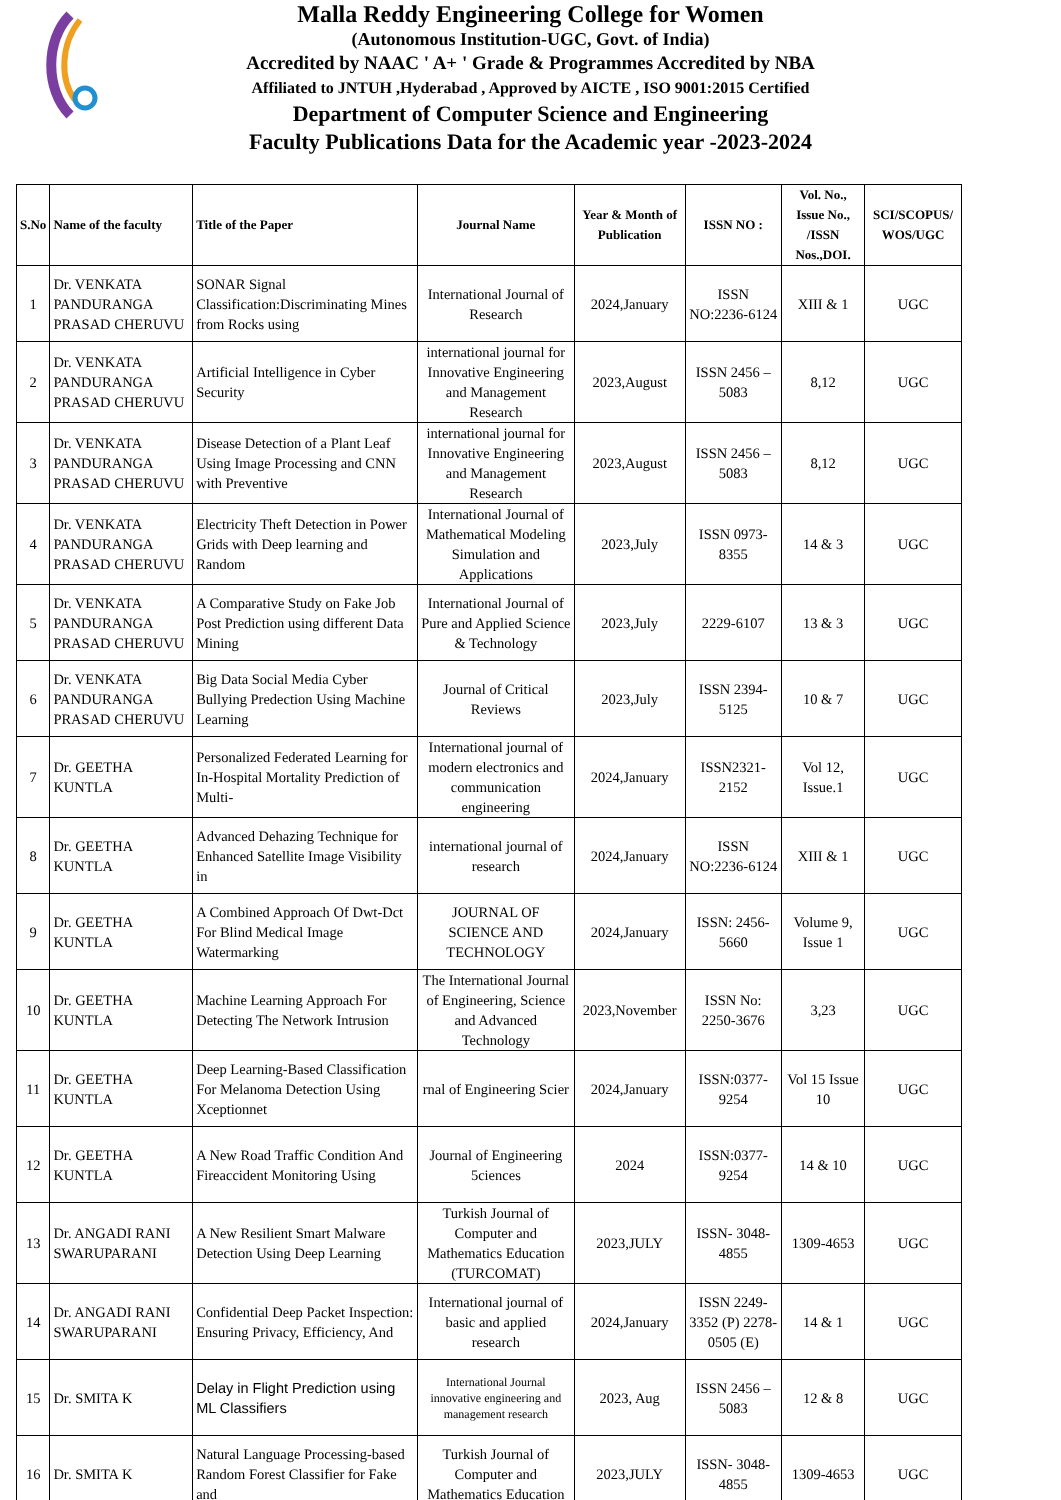Malla Reddy Engineering College for Women
(Autonomous Institution-UGC, Govt. of India)
Accredited by NAAC ' A+ ' Grade & Programmes Accredited by NBA
Affiliated to JNTUH ,Hyderabad , Approved by AICTE , ISO 9001:2015 Certified
Department of Computer Science and Engineering
Faculty Publications Data for the Academic year -2023-2024
| S.No | Name of the faculty | Title of the Paper | Journal Name | Year & Month of Publication | ISSN NO : | Vol. No., Issue No., /ISSN Nos.,DOI. | SCI/SCOPUS/ WOS/UGC |
| --- | --- | --- | --- | --- | --- | --- | --- |
| 1 | Dr. VENKATA PANDURANGA PRASAD CHERUVU | SONAR Signal Classification:Discriminating Mines from Rocks using | International Journal of Research | 2024,January | ISSN NO:2236-6124 | XIII & 1 | UGC |
| 2 | Dr. VENKATA PANDURANGA PRASAD CHERUVU | Artificial Intelligence in Cyber Security | international journal for Innovative Engineering and Management Research | 2023,August | ISSN 2456 – 5083 | 8,12 | UGC |
| 3 | Dr. VENKATA PANDURANGA PRASAD CHERUVU | Disease Detection of a Plant Leaf Using Image Processing and CNN with Preventive | international journal for Innovative Engineering and Management Research | 2023,August | ISSN 2456 – 5083 | 8,12 | UGC |
| 4 | Dr. VENKATA PANDURANGA PRASAD CHERUVU | Electricity Theft Detection in Power Grids with Deep learning and Random | International Journal of Mathematical Modeling Simulation and Applications | 2023,July | ISSN 0973-8355 | 14 & 3 | UGC |
| 5 | Dr. VENKATA PANDURANGA PRASAD CHERUVU | A Comparative Study on Fake Job Post Prediction using different Data Mining | International Journal of Pure and Applied Science & Technology | 2023,July | 2229-6107 | 13 & 3 | UGC |
| 6 | Dr. VENKATA PANDURANGA PRASAD CHERUVU | Big Data Social Media Cyber Bullying Predection Using Machine Learning | Journal of Critical Reviews | 2023,July | ISSN 2394-5125 | 10 & 7 | UGC |
| 7 | Dr. GEETHA KUNTLA | Personalized Federated Learning for In-Hospital Mortality Prediction of Multi- | International journal of modern electronics and communication engineering | 2024,January | ISSN2321-2152 | Vol 12, Issue.1 | UGC |
| 8 | Dr. GEETHA KUNTLA | Advanced Dehazing Technique for Enhanced Satellite Image Visibility in | international journal of research | 2024,January | ISSN NO:2236-6124 | XIII & 1 | UGC |
| 9 | Dr. GEETHA KUNTLA | A Combined Approach Of Dwt-Dct For Blind Medical Image Watermarking | JOURNAL OF SCIENCE AND TECHNOLOGY | 2024,January | ISSN: 2456-5660 | Volume 9, Issue 1 | UGC |
| 10 | Dr. GEETHA KUNTLA | Machine Learning Approach For Detecting The Network Intrusion | The International Journal of Engineering, Science and Advanced Technology | 2023,November | ISSN No: 2250-3676 | 3,23 | UGC |
| 11 | Dr. GEETHA KUNTLA | Deep Learning-Based Classification For Melanoma Detection Using Xceptionnet | rnal of Engineering Scier | 2024,January | ISSN:0377-9254 | Vol 15 Issue 10 | UGC |
| 12 | Dr. GEETHA KUNTLA | A New Road Traffic Condition And Fireaccident Monitoring Using | Journal of Engineering 5ciences | 2024 | ISSN:0377-9254 | 14 & 10 | UGC |
| 13 | Dr. ANGADI RANI SWARUPARANI | A New Resilient Smart Malware Detection Using Deep Learning | Turkish Journal of Computer and Mathematics Education (TURCOMAT) | 2023,JULY | ISSN- 3048-4855 | 1309-4653 | UGC |
| 14 | Dr. ANGADI RANI SWARUPARANI | Confidential Deep Packet Inspection: Ensuring Privacy, Efficiency, And | International journal of basic and applied research | 2024,January | ISSN 2249-3352 (P) 2278-0505 (E) | 14 & 1 | UGC |
| 15 | Dr. SMITA K | Delay in Flight Prediction using ML Classifiers | International Journal innovative engineering and management research | 2023, Aug | ISSN 2456 – 5083 | 12 & 8 | UGC |
| 16 | Dr. SMITA K | Natural Language Processing-based Random Forest Classifier for Fake and | Turkish Journal of Computer and Mathematics Education | 2023,JULY | ISSN- 3048-4855 | 1309-4653 | UGC |